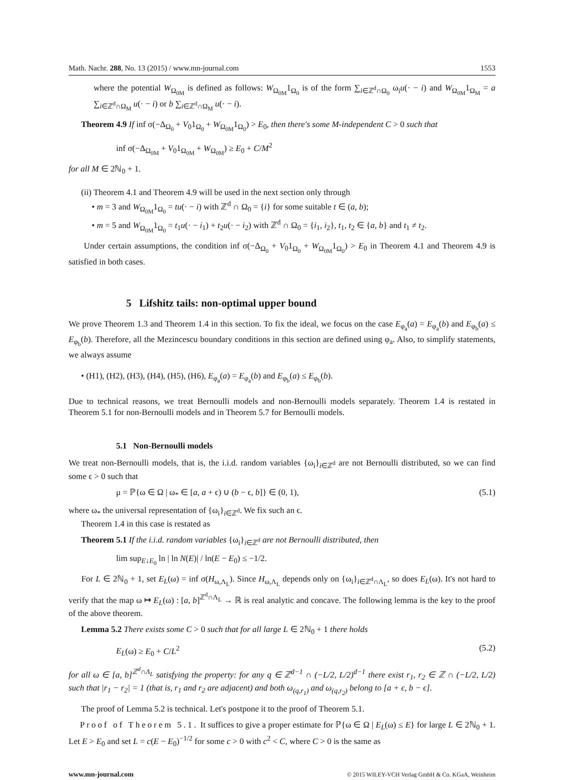Math. Nachr. 288, No. 13 (2015) / www.mn-journal.com 1553
where the potential W<sub>Ω<sub>0M</sub></sub> is defined as follows: W<sub>Ω<sub>0M</sub></sub>1<sub>Ω<sub>0</sub></sub> is of the form ∑<sub>i∈ℤ<sup>d</sup>∩Ω<sub>0</sub></sub> ω<sub>i</sub>u(· − i) and W<sub>Ω<sub>0M</sub></sub>1<sub>Ω<sub>M</sub></sub> = a ∑<sub>i∈ℤ<sup>d</sup>∩Ω<sub>M</sub></sub> u(· − i) or b ∑<sub>i∈ℤ<sup>d</sup>∩Ω<sub>M</sub></sub> u(· − i).
Theorem 4.9 If inf σ(−Δ<sub>Ω<sub>0</sub></sub> + V<sub>0</sub>1<sub>Ω<sub>0</sub></sub> + W<sub>Ω<sub>0M</sub></sub>1<sub>Ω<sub>0</sub></sub>) > E<sub>0</sub>, then there's some M-independent C > 0 such that
inf σ(−Δ<sub>Ω<sub>0M</sub></sub> + V<sub>0</sub>1<sub>Ω<sub>0M</sub></sub> + W<sub>Ω<sub>0M</sub></sub>) ≥ E<sub>0</sub> + C/M<sup>2</sup>
for all M ∈ 2ℕ<sub>0</sub> + 1.
(ii) Theorem 4.1 and Theorem 4.9 will be used in the next section only through
• m = 3 and W<sub>Ω<sub>0M</sub></sub>1<sub>Ω<sub>0</sub></sub> = tu(· − i) with ℤ<sup>d</sup> ∩ Ω<sub>0</sub> = {i} for some suitable t ∈ (a, b);
• m = 5 and W<sub>Ω<sub>0M</sub></sub>1<sub>Ω<sub>0</sub></sub> = t<sub>1</sub>u(· − i<sub>1</sub>) + t<sub>2</sub>u(· − i<sub>2</sub>) with ℤ<sup>d</sup> ∩ Ω<sub>0</sub> = {i<sub>1</sub>, i<sub>2</sub>}, t<sub>1</sub>, t<sub>2</sub> ∈ {a, b} and t<sub>1</sub> ≠ t<sub>2</sub>.
Under certain assumptions, the condition inf σ(−Δ<sub>Ω<sub>0</sub></sub> + V<sub>0</sub>1<sub>Ω<sub>0</sub></sub> + W<sub>Ω<sub>0M</sub></sub>1<sub>Ω<sub>0</sub></sub>) > E<sub>0</sub> in Theorem 4.1 and Theorem 4.9 is satisfied in both cases.
5 Lifshitz tails: non-optimal upper bound
We prove Theorem 1.3 and Theorem 1.4 in this section. To fix the ideal, we focus on the case E<sub>φ<sub>a</sub></sub>(a) = E<sub>φ<sub>a</sub></sub>(b) and E<sub>φ<sub>b</sub></sub>(a) ≤ E<sub>φ<sub>b</sub></sub>(b). Therefore, all the Mezincescu boundary conditions in this section are defined using φ<sub>a</sub>. Also, to simplify statements, we always assume
• (H1), (H2), (H3), (H4), (H5), (H6), E<sub>φ<sub>a</sub></sub>(a) = E<sub>φ<sub>a</sub></sub>(b) and E<sub>φ<sub>b</sub></sub>(a) ≤ E<sub>φ<sub>b</sub></sub>(b).
Due to technical reasons, we treat Bernoulli models and non-Bernoulli models separately. Theorem 1.4 is restated in Theorem 5.1 for non-Bernoulli models and in Theorem 5.7 for Bernoulli models.
5.1 Non-Bernoulli models
We treat non-Bernoulli models, that is, the i.i.d. random variables {ω<sub>i</sub>}<sub>i∈ℤ<sup>d</sup></sub> are not Bernoulli distributed, so we can find some ϵ > 0 such that
μ = ℙ{ω ∈ Ω | ω<sub>*</sub> ∈ [a, a + ϵ) ∪ (b − ϵ, b]} ∈ (0, 1), (5.1)
where ω<sub>*</sub> the universal representation of {ω<sub>i</sub>}<sub>i∈ℤ<sup>d</sup></sub>. We fix such an ϵ.
Theorem 1.4 in this case is restated as
Theorem 5.1 If the i.i.d. random variables {ω<sub>i</sub>}<sub>i∈ℤ<sup>d</sup></sub> are not Bernoulli distributed, then
lim sup<sub>E↓E<sub>0</sub></sub> ln | ln N(E)| / ln(E − E<sub>0</sub>) ≤ −1/2.
For L ∈ 2ℕ<sub>0</sub> + 1, set E<sub>L</sub>(ω) = inf σ(H<sub>ω,Λ<sub>L</sub></sub>). Since H<sub>ω,Λ<sub>L</sub></sub> depends only on {ω<sub>i</sub>}<sub>i∈ℤ<sup>d</sup>∩Λ<sub>L</sub></sub>, so does E<sub>L</sub>(ω). It's not hard to verify that the map ω ↦ E<sub>L</sub>(ω) : [a, b]<sup>ℤ<sup>d</sup>∩Λ<sub>L</sub></sup> → ℝ is real analytic and concave. The following lemma is the key to the proof of the above theorem.
Lemma 5.2 There exists some C > 0 such that for all large L ∈ 2ℕ<sub>0</sub> + 1 there holds
E<sub>L</sub>(ω) ≥ E<sub>0</sub> + C/L<sup>2</sup> (5.2)
for all ω ∈ [a, b]<sup>ℤ<sup>d</sup>∩Λ<sub>L</sub></sup> satisfying the property: for any q ∈ ℤ<sup>d−1</sup> ∩ (−L/2, L/2)<sup>d−1</sup> there exist r<sub>1</sub>, r<sub>2</sub> ∈ ℤ ∩ (−L/2, L/2) such that |r<sub>1</sub> − r<sub>2</sub>| = 1 (that is, r<sub>1</sub> and r<sub>2</sub> are adjacent) and both ω<sub>(q,r<sub>1</sub>)</sub> and ω<sub>(q,r<sub>2</sub>)</sub> belong to [a + ϵ, b − ϵ].
The proof of Lemma 5.2 is technical. Let's postpone it to the proof of Theorem 5.1.
Proof of Theorem 5.1. It suffices to give a proper estimate for ℙ{ω ∈ Ω | E<sub>L</sub>(ω) ≤ E} for large L ∈ 2ℕ<sub>0</sub> + 1. Let E > E<sub>0</sub> and set L = c(E − E<sub>0</sub>)<sup>−1/2</sup> for some c > 0 with c<sup>2</sup> < C, where C > 0 is the same as
www.mn-journal.com © 2015 WILEY-VCH Verlag GmbH & Co. KGaA, Weinheim